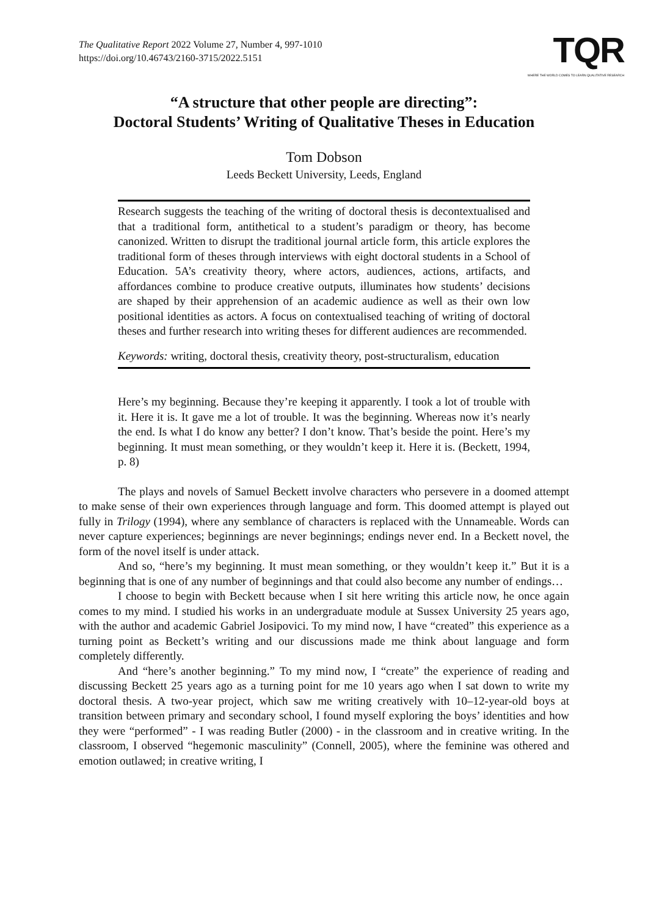The Qualitative Report 2022 Volume 27, Number 4, 997-1010
https://doi.org/10.46743/2160-3715/2022.5151
TQR
WHERE THE WORLD COMES TO LEARN QUALITATIVE RESEARCH
“A structure that other people are directing”:
Doctoral Students’ Writing of Qualitative Theses in Education
Tom Dobson
Leeds Beckett University, Leeds, England
Research suggests the teaching of the writing of doctoral thesis is decontextualised and that a traditional form, antithetical to a student’s paradigm or theory, has become canonized. Written to disrupt the traditional journal article form, this article explores the traditional form of theses through interviews with eight doctoral students in a School of Education. 5A’s creativity theory, where actors, audiences, actions, artifacts, and affordances combine to produce creative outputs, illuminates how students’ decisions are shaped by their apprehension of an academic audience as well as their own low positional identities as actors. A focus on contextualised teaching of writing of doctoral theses and further research into writing theses for different audiences are recommended.
Keywords: writing, doctoral thesis, creativity theory, post-structuralism, education
Here’s my beginning. Because they’re keeping it apparently. I took a lot of trouble with it. Here it is. It gave me a lot of trouble. It was the beginning. Whereas now it’s nearly the end. Is what I do know any better? I don’t know. That’s beside the point. Here’s my beginning. It must mean something, or they wouldn’t keep it. Here it is. (Beckett, 1994, p. 8)
The plays and novels of Samuel Beckett involve characters who persevere in a doomed attempt to make sense of their own experiences through language and form. This doomed attempt is played out fully in Trilogy (1994), where any semblance of characters is replaced with the Unnameable. Words can never capture experiences; beginnings are never beginnings; endings never end. In a Beckett novel, the form of the novel itself is under attack.
And so, “here’s my beginning. It must mean something, or they wouldn’t keep it.” But it is a beginning that is one of any number of beginnings and that could also become any number of endings…
I choose to begin with Beckett because when I sit here writing this article now, he once again comes to my mind. I studied his works in an undergraduate module at Sussex University 25 years ago, with the author and academic Gabriel Josipovici. To my mind now, I have “created” this experience as a turning point as Beckett’s writing and our discussions made me think about language and form completely differently.
And “here’s another beginning.” To my mind now, I “create” the experience of reading and discussing Beckett 25 years ago as a turning point for me 10 years ago when I sat down to write my doctoral thesis. A two-year project, which saw me writing creatively with 10–12-year-old boys at transition between primary and secondary school, I found myself exploring the boys’ identities and how they were “performed” - I was reading Butler (2000) - in the classroom and in creative writing. In the classroom, I observed “hegemonic masculinity” (Connell, 2005), where the feminine was othered and emotion outlawed; in creative writing, I